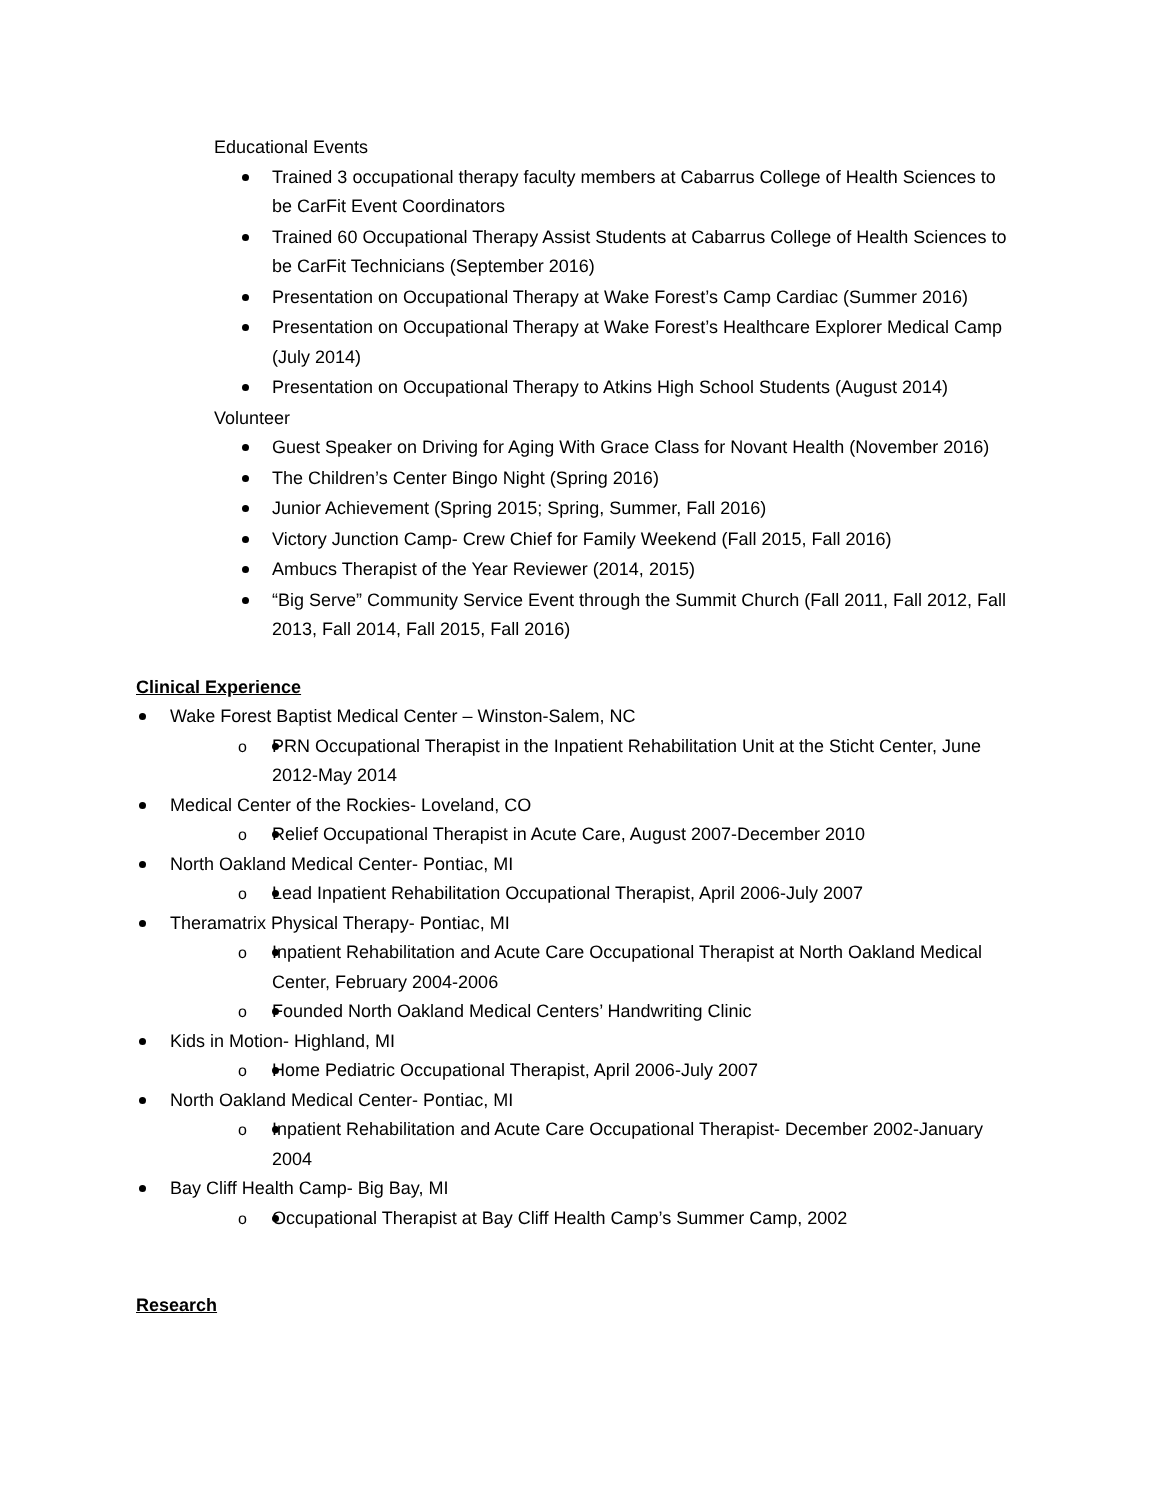Educational Events
Trained 3 occupational therapy faculty members at Cabarrus College of Health Sciences to be CarFit Event Coordinators
Trained 60 Occupational Therapy Assist Students at Cabarrus College of Health Sciences to be CarFit Technicians (September 2016)
Presentation on Occupational Therapy at Wake Forest’s Camp Cardiac (Summer 2016)
Presentation on Occupational Therapy at Wake Forest’s Healthcare Explorer Medical Camp (July 2014)
Presentation on Occupational Therapy to Atkins High School Students (August 2014)
Volunteer
Guest Speaker on Driving for Aging With Grace Class for Novant Health (November 2016)
The Children’s Center Bingo Night (Spring 2016)
Junior Achievement (Spring 2015; Spring, Summer, Fall 2016)
Victory Junction Camp- Crew Chief for Family Weekend (Fall 2015, Fall 2016)
Ambucs Therapist of the Year Reviewer (2014, 2015)
“Big Serve” Community Service Event through the Summit Church (Fall 2011, Fall 2012, Fall 2013, Fall 2014, Fall 2015, Fall 2016)
Clinical Experience
Wake Forest Baptist Medical Center – Winston-Salem, NC
o PRN Occupational Therapist in the Inpatient Rehabilitation Unit at the Sticht Center, June 2012-May 2014
Medical Center of the Rockies- Loveland, CO
o Relief Occupational Therapist in Acute Care, August 2007-December 2010
North Oakland Medical Center- Pontiac, MI
o Lead Inpatient Rehabilitation Occupational Therapist, April 2006-July 2007
Theramatrix Physical Therapy- Pontiac, MI
o Inpatient Rehabilitation and Acute Care Occupational Therapist at North Oakland Medical Center, February 2004-2006
o Founded North Oakland Medical Centers’ Handwriting Clinic
Kids in Motion- Highland, MI
o Home Pediatric Occupational Therapist, April 2006-July 2007
North Oakland Medical Center- Pontiac, MI
o Inpatient Rehabilitation and Acute Care Occupational Therapist- December 2002-January 2004
Bay Cliff Health Camp- Big Bay, MI
o Occupational Therapist at Bay Cliff Health Camp’s Summer Camp, 2002
Research